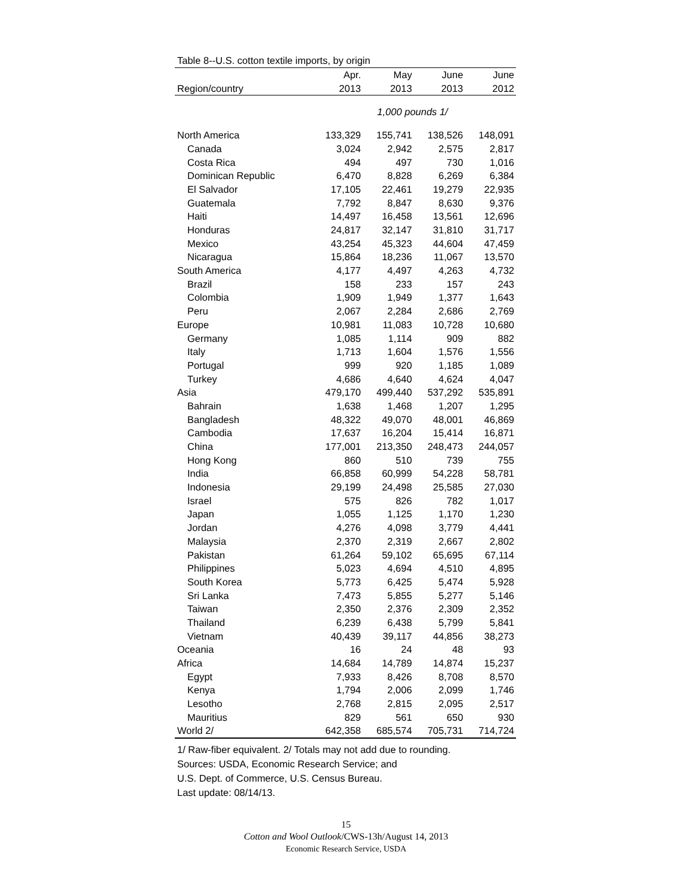Table 8--U.S. cotton textile imports, by origin
| | Apr. | May | June | June |
| --- | --- | --- | --- | --- |
| Region/country | 2013 | 2013 | 2013 | 2012 |
| | 1,000 pounds 1/ | | | |
| North America | 133,329 | 155,741 | 138,526 | 148,091 |
| Canada | 3,024 | 2,942 | 2,575 | 2,817 |
| Costa Rica | 494 | 497 | 730 | 1,016 |
| Dominican Republic | 6,470 | 8,828 | 6,269 | 6,384 |
| El Salvador | 17,105 | 22,461 | 19,279 | 22,935 |
| Guatemala | 7,792 | 8,847 | 8,630 | 9,376 |
| Haiti | 14,497 | 16,458 | 13,561 | 12,696 |
| Honduras | 24,817 | 32,147 | 31,810 | 31,717 |
| Mexico | 43,254 | 45,323 | 44,604 | 47,459 |
| Nicaragua | 15,864 | 18,236 | 11,067 | 13,570 |
| South America | 4,177 | 4,497 | 4,263 | 4,732 |
| Brazil | 158 | 233 | 157 | 243 |
| Colombia | 1,909 | 1,949 | 1,377 | 1,643 |
| Peru | 2,067 | 2,284 | 2,686 | 2,769 |
| Europe | 10,981 | 11,083 | 10,728 | 10,680 |
| Germany | 1,085 | 1,114 | 909 | 882 |
| Italy | 1,713 | 1,604 | 1,576 | 1,556 |
| Portugal | 999 | 920 | 1,185 | 1,089 |
| Turkey | 4,686 | 4,640 | 4,624 | 4,047 |
| Asia | 479,170 | 499,440 | 537,292 | 535,891 |
| Bahrain | 1,638 | 1,468 | 1,207 | 1,295 |
| Bangladesh | 48,322 | 49,070 | 48,001 | 46,869 |
| Cambodia | 17,637 | 16,204 | 15,414 | 16,871 |
| China | 177,001 | 213,350 | 248,473 | 244,057 |
| Hong Kong | 860 | 510 | 739 | 755 |
| India | 66,858 | 60,999 | 54,228 | 58,781 |
| Indonesia | 29,199 | 24,498 | 25,585 | 27,030 |
| Israel | 575 | 826 | 782 | 1,017 |
| Japan | 1,055 | 1,125 | 1,170 | 1,230 |
| Jordan | 4,276 | 4,098 | 3,779 | 4,441 |
| Malaysia | 2,370 | 2,319 | 2,667 | 2,802 |
| Pakistan | 61,264 | 59,102 | 65,695 | 67,114 |
| Philippines | 5,023 | 4,694 | 4,510 | 4,895 |
| South Korea | 5,773 | 6,425 | 5,474 | 5,928 |
| Sri Lanka | 7,473 | 5,855 | 5,277 | 5,146 |
| Taiwan | 2,350 | 2,376 | 2,309 | 2,352 |
| Thailand | 6,239 | 6,438 | 5,799 | 5,841 |
| Vietnam | 40,439 | 39,117 | 44,856 | 38,273 |
| Oceania | 16 | 24 | 48 | 93 |
| Africa | 14,684 | 14,789 | 14,874 | 15,237 |
| Egypt | 7,933 | 8,426 | 8,708 | 8,570 |
| Kenya | 1,794 | 2,006 | 2,099 | 1,746 |
| Lesotho | 2,768 | 2,815 | 2,095 | 2,517 |
| Mauritius | 829 | 561 | 650 | 930 |
| World 2/ | 642,358 | 685,574 | 705,731 | 714,724 |
1/ Raw-fiber equivalent. 2/ Totals may not add due to rounding.
Sources: USDA, Economic Research Service; and
U.S. Dept. of Commerce, U.S. Census Bureau.
Last update: 08/14/13.
15
Cotton and Wool Outlook/CWS-13h/August 14, 2013
Economic Research Service, USDA